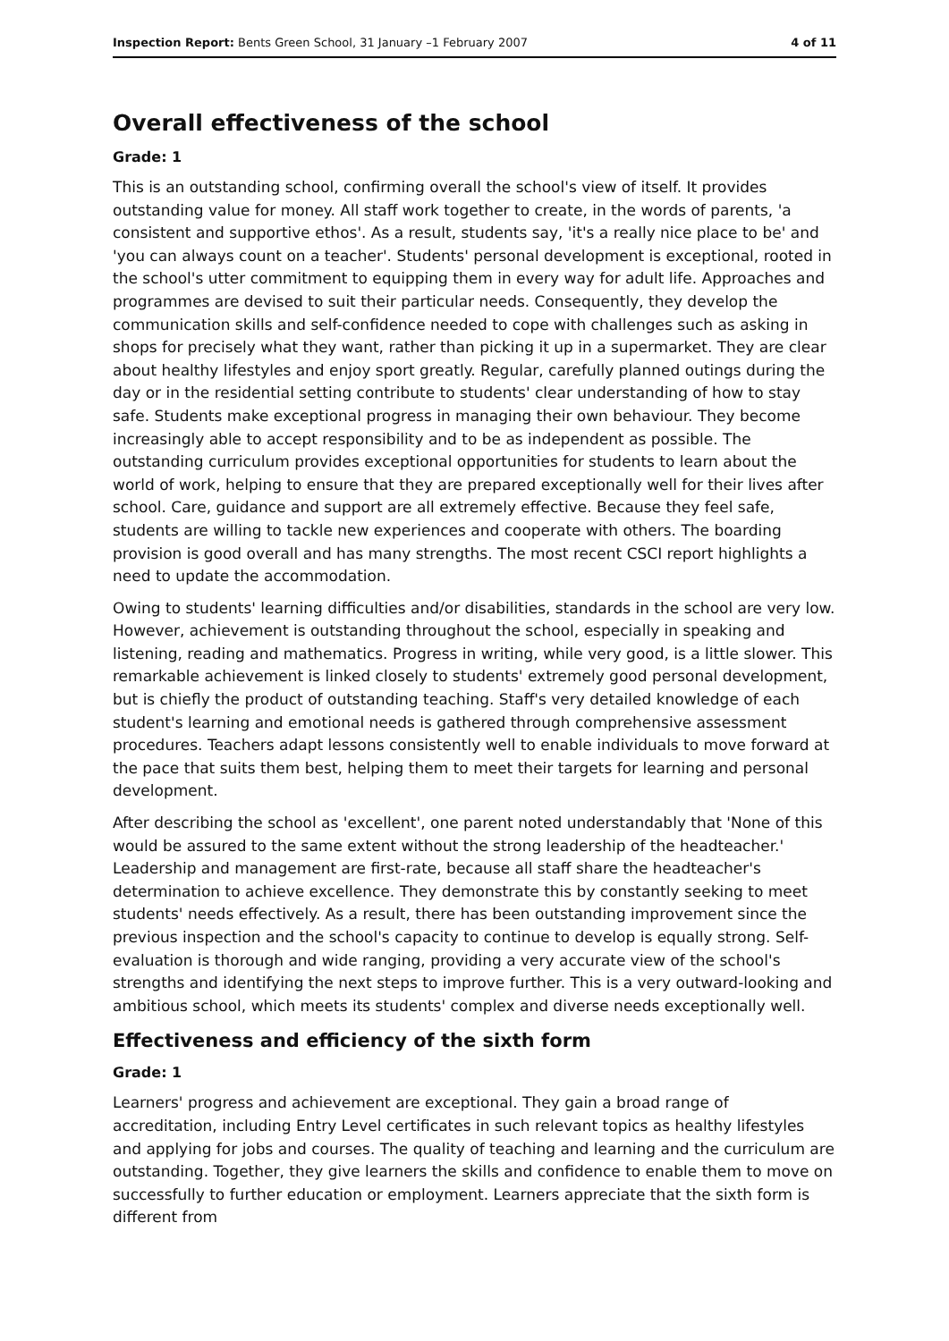Inspection Report: Bents Green School, 31 January –1 February 2007 4 of 11
Overall effectiveness of the school
Grade: 1
This is an outstanding school, confirming overall the school's view of itself. It provides outstanding value for money. All staff work together to create, in the words of parents, 'a consistent and supportive ethos'. As a result, students say, 'it's a really nice place to be' and 'you can always count on a teacher'. Students' personal development is exceptional, rooted in the school's utter commitment to equipping them in every way for adult life. Approaches and programmes are devised to suit their particular needs. Consequently, they develop the communication skills and self-confidence needed to cope with challenges such as asking in shops for precisely what they want, rather than picking it up in a supermarket. They are clear about healthy lifestyles and enjoy sport greatly. Regular, carefully planned outings during the day or in the residential setting contribute to students' clear understanding of how to stay safe. Students make exceptional progress in managing their own behaviour. They become increasingly able to accept responsibility and to be as independent as possible. The outstanding curriculum provides exceptional opportunities for students to learn about the world of work, helping to ensure that they are prepared exceptionally well for their lives after school. Care, guidance and support are all extremely effective. Because they feel safe, students are willing to tackle new experiences and cooperate with others. The boarding provision is good overall and has many strengths. The most recent CSCI report highlights a need to update the accommodation.
Owing to students' learning difficulties and/or disabilities, standards in the school are very low. However, achievement is outstanding throughout the school, especially in speaking and listening, reading and mathematics. Progress in writing, while very good, is a little slower. This remarkable achievement is linked closely to students' extremely good personal development, but is chiefly the product of outstanding teaching. Staff's very detailed knowledge of each student's learning and emotional needs is gathered through comprehensive assessment procedures. Teachers adapt lessons consistently well to enable individuals to move forward at the pace that suits them best, helping them to meet their targets for learning and personal development.
After describing the school as 'excellent', one parent noted understandably that 'None of this would be assured to the same extent without the strong leadership of the headteacher.' Leadership and management are first-rate, because all staff share the headteacher's determination to achieve excellence. They demonstrate this by constantly seeking to meet students' needs effectively. As a result, there has been outstanding improvement since the previous inspection and the school's capacity to continue to develop is equally strong. Self-evaluation is thorough and wide ranging, providing a very accurate view of the school's strengths and identifying the next steps to improve further. This is a very outward-looking and ambitious school, which meets its students' complex and diverse needs exceptionally well.
Effectiveness and efficiency of the sixth form
Grade: 1
Learners' progress and achievement are exceptional. They gain a broad range of accreditation, including Entry Level certificates in such relevant topics as healthy lifestyles and applying for jobs and courses. The quality of teaching and learning and the curriculum are outstanding. Together, they give learners the skills and confidence to enable them to move on successfully to further education or employment. Learners appreciate that the sixth form is different from